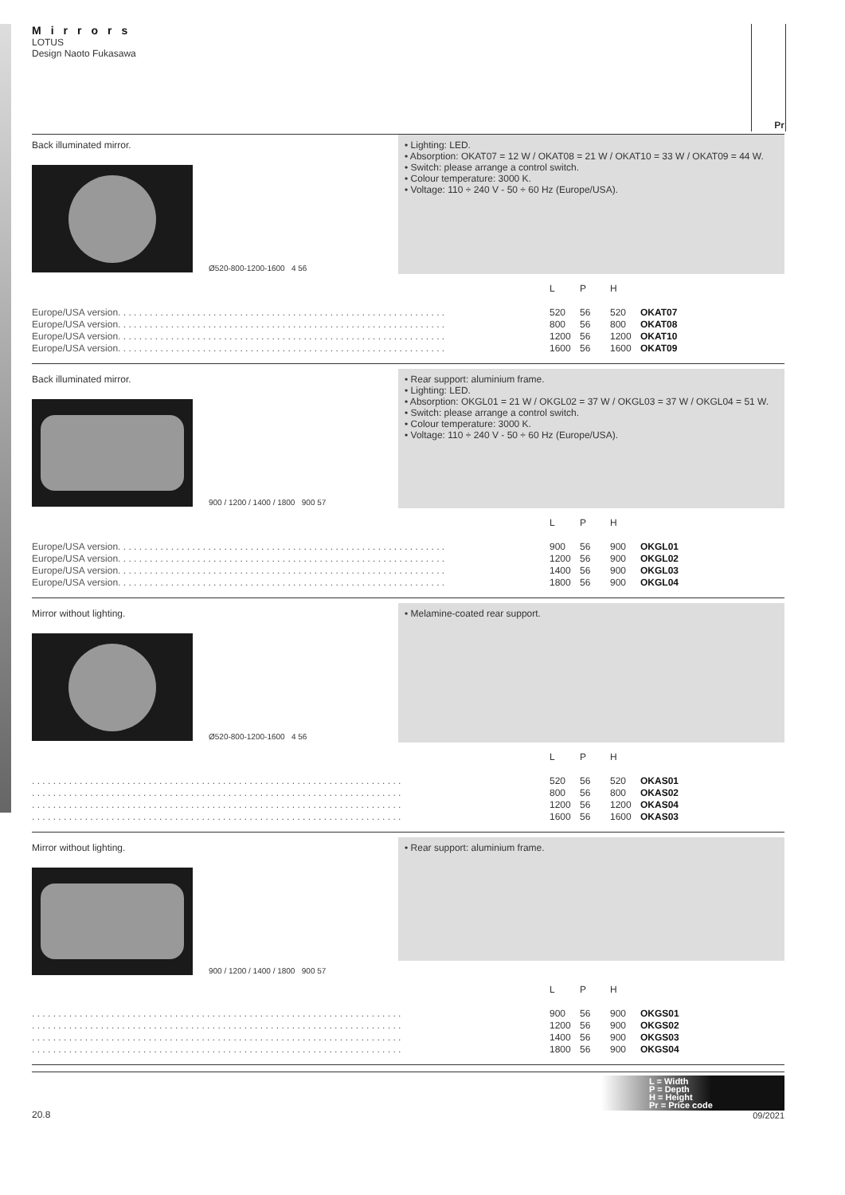Mirrors
LOTUS
Design Naoto Fukasawa
Pr
Back illuminated mirror.
Ø520-800-1200-1600 4 56
• Lighting: LED.
• Absorption: OKAT07 = 12 W / OKAT08 = 21 W / OKAT10 = 33 W / OKAT09 = 44 W.
• Switch: please arrange a control switch.
• Colour temperature: 3000 K.
• Voltage: 110 ÷ 240 V - 50 ÷ 60 Hz (Europe/USA).
| | L | P | H | |
| --- | --- | --- | --- | --- |
| Europe/USA version. . . . . . . . . . . . . . . . . . . . . . . . . . . . . . . . . . . . . . . . . . . . . . . . . . . . . . . . . . . . . . | 520 | 56 | 520 | OKAT07 |
| Europe/USA version. . . . . . . . . . . . . . . . . . . . . . . . . . . . . . . . . . . . . . . . . . . . . . . . . . . . . . . . . . . . . . | 800 | 56 | 800 | OKAT08 |
| Europe/USA version. . . . . . . . . . . . . . . . . . . . . . . . . . . . . . . . . . . . . . . . . . . . . . . . . . . . . . . . . . . . . . | 1200 | 56 | 1200 | OKAT10 |
| Europe/USA version. . . . . . . . . . . . . . . . . . . . . . . . . . . . . . . . . . . . . . . . . . . . . . . . . . . . . . . . . . . . . . | 1600 | 56 | 1600 | OKAT09 |
Back illuminated mirror.
900 / 1200 / 1400 / 1800 900 57
• Rear support: aluminium frame.
• Lighting: LED.
• Absorption: OKGL01 = 21 W / OKGL02 = 37 W / OKGL03 = 37 W / OKGL04 = 51 W.
• Switch: please arrange a control switch.
• Colour temperature: 3000 K.
• Voltage: 110 ÷ 240 V - 50 ÷ 60 Hz (Europe/USA).
| | L | P | H | |
| --- | --- | --- | --- | --- |
| Europe/USA version. . . . . . . . . . . . . . . . . . . . . . . . . . . . . . . . . . . . . . . . . . . . . . . . . . . . . . . . . . . . . . | 900 | 56 | 900 | OKGL01 |
| Europe/USA version. . . . . . . . . . . . . . . . . . . . . . . . . . . . . . . . . . . . . . . . . . . . . . . . . . . . . . . . . . . . . . | 1200 | 56 | 900 | OKGL02 |
| Europe/USA version. . . . . . . . . . . . . . . . . . . . . . . . . . . . . . . . . . . . . . . . . . . . . . . . . . . . . . . . . . . . . . | 1400 | 56 | 900 | OKGL03 |
| Europe/USA version. . . . . . . . . . . . . . . . . . . . . . . . . . . . . . . . . . . . . . . . . . . . . . . . . . . . . . . . . . . . . . | 1800 | 56 | 900 | OKGL04 |
Mirror without lighting.
Ø520-800-1200-1600 4 56
• Melamine-coated rear support.
| | L | P | H | |
| --- | --- | --- | --- | --- |
| . . . . . . . . . . . . . . . . . . . . . . . . . . . . . . . . . . . . . . . . . . . . . . . . . . . . . . . . . . . . . . . . . . . . . . | 520 | 56 | 520 | OKAS01 |
| . . . . . . . . . . . . . . . . . . . . . . . . . . . . . . . . . . . . . . . . . . . . . . . . . . . . . . . . . . . . . . . . . . . . . . | 800 | 56 | 800 | OKAS02 |
| . . . . . . . . . . . . . . . . . . . . . . . . . . . . . . . . . . . . . . . . . . . . . . . . . . . . . . . . . . . . . . . . . . . . . . | 1200 | 56 | 1200 | OKAS04 |
| . . . . . . . . . . . . . . . . . . . . . . . . . . . . . . . . . . . . . . . . . . . . . . . . . . . . . . . . . . . . . . . . . . . . . . | 1600 | 56 | 1600 | OKAS03 |
Mirror without lighting.
900 / 1200 / 1400 / 1800 900 57
• Rear support: aluminium frame.
| | L | P | H | |
| --- | --- | --- | --- | --- |
| . . . . . . . . . . . . . . . . . . . . . . . . . . . . . . . . . . . . . . . . . . . . . . . . . . . . . . . . . . . . . . . . . . . . . . | 900 | 56 | 900 | OKGS01 |
| . . . . . . . . . . . . . . . . . . . . . . . . . . . . . . . . . . . . . . . . . . . . . . . . . . . . . . . . . . . . . . . . . . . . . . | 1200 | 56 | 900 | OKGS02 |
| . . . . . . . . . . . . . . . . . . . . . . . . . . . . . . . . . . . . . . . . . . . . . . . . . . . . . . . . . . . . . . . . . . . . . . | 1400 | 56 | 900 | OKGS03 |
| . . . . . . . . . . . . . . . . . . . . . . . . . . . . . . . . . . . . . . . . . . . . . . . . . . . . . . . . . . . . . . . . . . . . . . | 1800 | 56 | 900 | OKGS04 |
L = Width
P = Depth
H = Height
Pr = Price code
20.8 09/2021